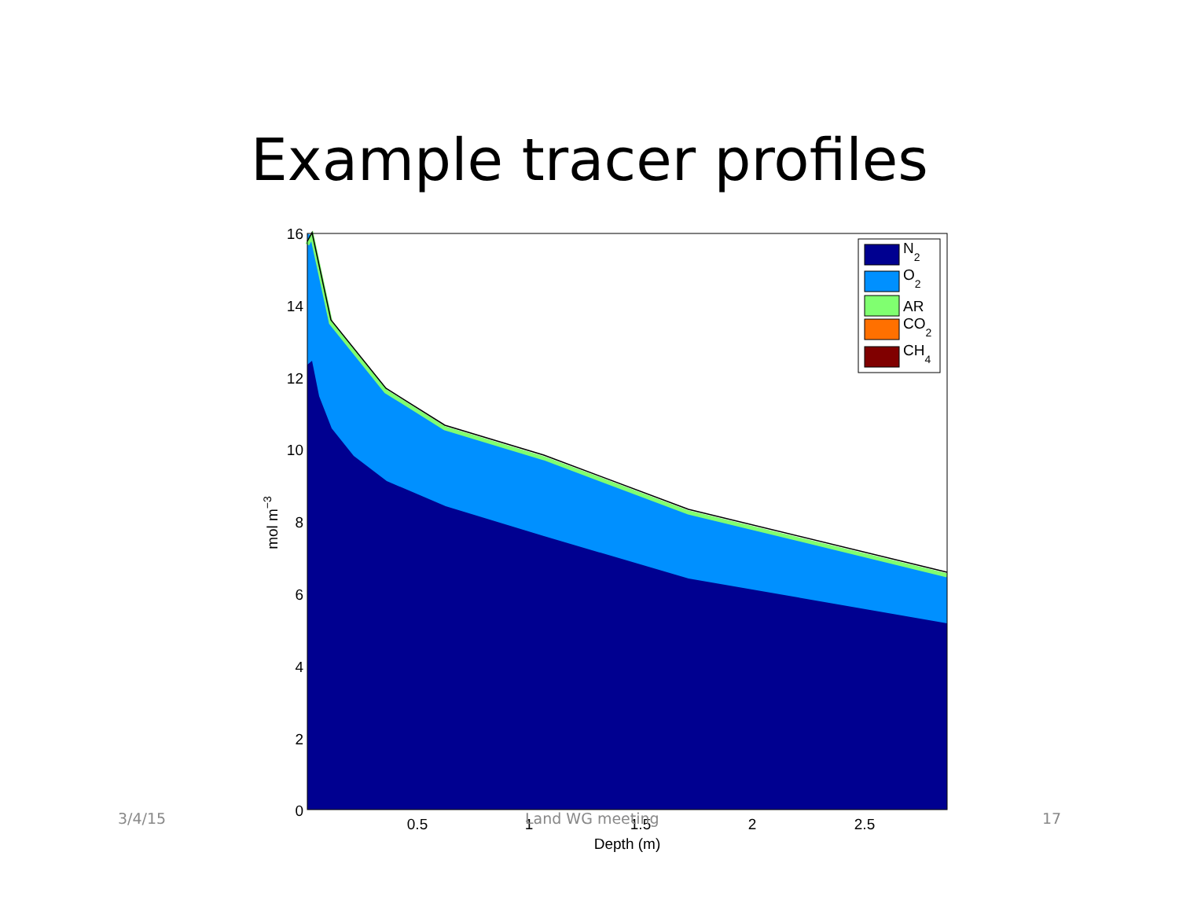Example tracer profiles
16
14
12
10
8
6
4
2
0
0.5
1
1.5
2
2.5
Depth (m)
mol m−3
N2
O2
AR
CO2
CH4
3/4/15 Land WG meeting 17